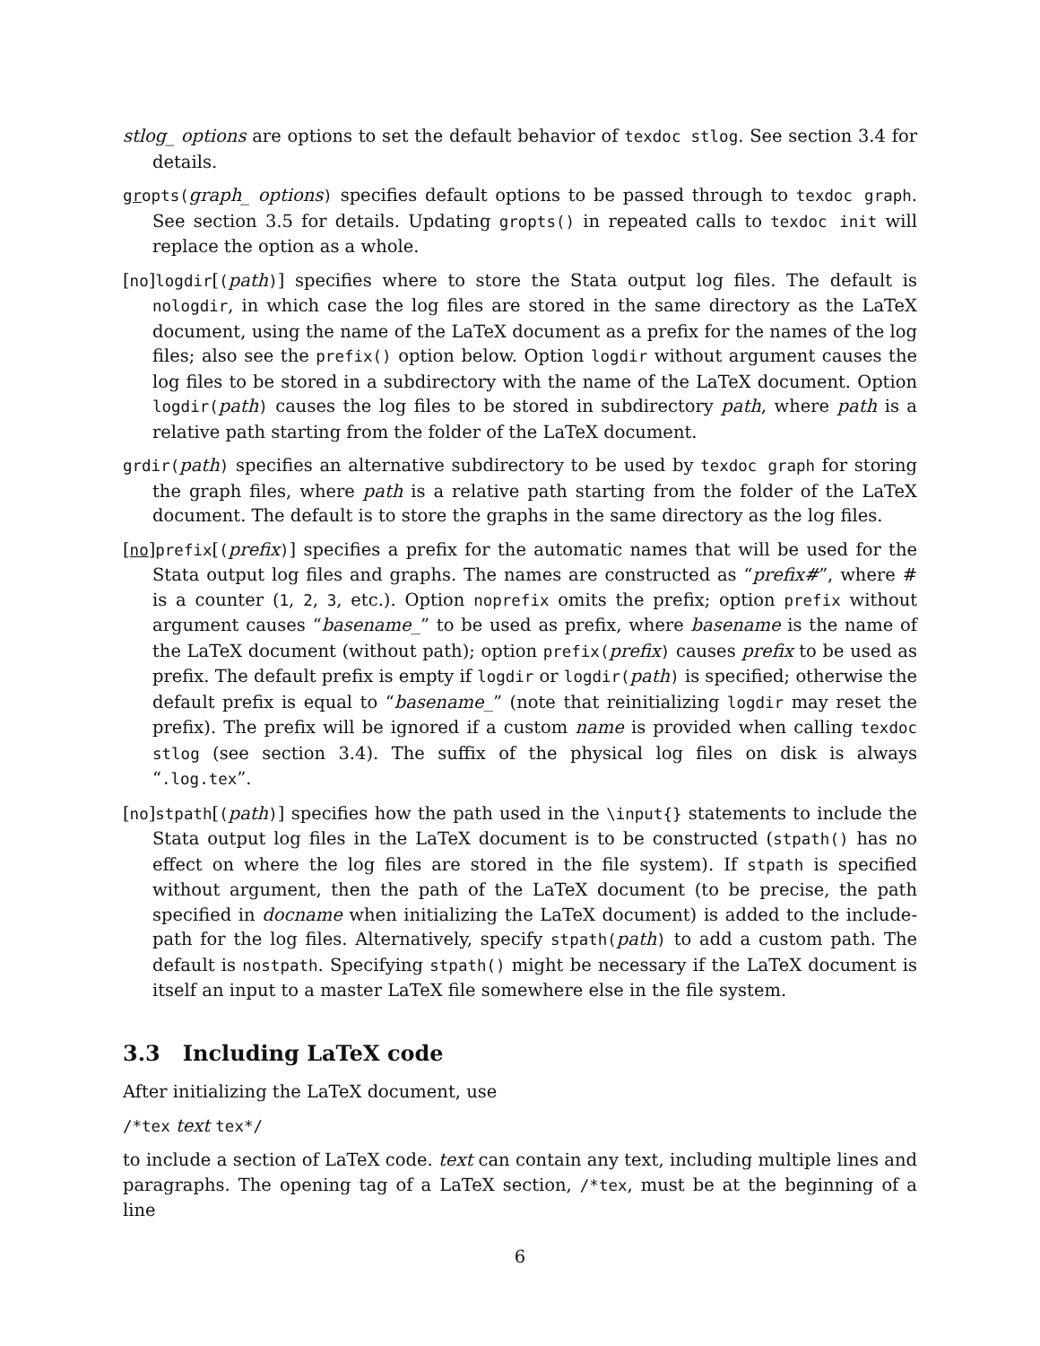stlog_ options are options to set the default behavior of texdoc stlog. See section 3.4 for details.
gropts(graph_ options) specifies default options to be passed through to texdoc graph. See section 3.5 for details. Updating gropts() in repeated calls to texdoc init will replace the option as a whole.
[no]logdir[(path)] specifies where to store the Stata output log files. The default is nologdir, in which case the log files are stored in the same directory as the LaTeX document, using the name of the LaTeX document as a prefix for the names of the log files; also see the prefix() option below. Option logdir without argument causes the log files to be stored in a subdirectory with the name of the LaTeX document. Option logdir(path) causes the log files to be stored in subdirectory path, where path is a relative path starting from the folder of the LaTeX document.
grdir(path) specifies an alternative subdirectory to be used by texdoc graph for storing the graph files, where path is a relative path starting from the folder of the LaTeX document. The default is to store the graphs in the same directory as the log files.
[no]prefix[(prefix)] specifies a prefix for the automatic names that will be used for the Stata output log files and graphs. The names are constructed as “prefix#”, where # is a counter (1, 2, 3, etc.). Option noprefix omits the prefix; option prefix without argument causes “basename_” to be used as prefix, where basename is the name of the LaTeX document (without path); option prefix(prefix) causes prefix to be used as prefix. The default prefix is empty if logdir or logdir(path) is specified; otherwise the default prefix is equal to “basename_” (note that reinitializing logdir may reset the prefix). The prefix will be ignored if a custom name is provided when calling texdoc stlog (see section 3.4). The suffix of the physical log files on disk is always “.log.tex”.
[no]stpath[(path)] specifies how the path used in the \input{} statements to include the Stata output log files in the LaTeX document is to be constructed (stpath() has no effect on where the log files are stored in the file system). If stpath is specified without argument, then the path of the LaTeX document (to be precise, the path specified in docname when initializing the LaTeX document) is added to the include-path for the log files. Alternatively, specify stpath(path) to add a custom path. The default is nostpath. Specifying stpath() might be necessary if the LaTeX document is itself an input to a master LaTeX file somewhere else in the file system.
3.3 Including LaTeX code
After initializing the LaTeX document, use
/*tex text tex*/
to include a section of LaTeX code. text can contain any text, including multiple lines and paragraphs. The opening tag of a LaTeX section, /*tex, must be at the beginning of a line
6